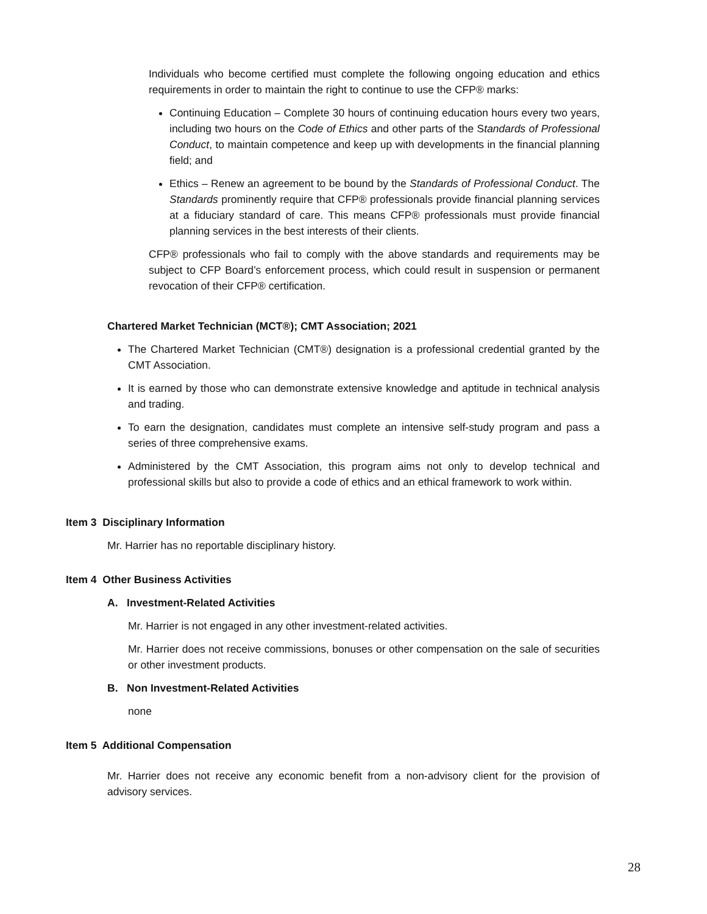Individuals who become certified must complete the following ongoing education and ethics requirements in order to maintain the right to continue to use the CFP® marks:
Continuing Education – Complete 30 hours of continuing education hours every two years, including two hours on the Code of Ethics and other parts of the Standards of Professional Conduct, to maintain competence and keep up with developments in the financial planning field; and
Ethics – Renew an agreement to be bound by the Standards of Professional Conduct. The Standards prominently require that CFP® professionals provide financial planning services at a fiduciary standard of care. This means CFP® professionals must provide financial planning services in the best interests of their clients.
CFP® professionals who fail to comply with the above standards and requirements may be subject to CFP Board’s enforcement process, which could result in suspension or permanent revocation of their CFP® certification.
Chartered Market Technician (MCT®); CMT Association; 2021
The Chartered Market Technician (CMT®) designation is a professional credential granted by the CMT Association.
It is earned by those who can demonstrate extensive knowledge and aptitude in technical analysis and trading.
To earn the designation, candidates must complete an intensive self-study program and pass a series of three comprehensive exams.
Administered by the CMT Association, this program aims not only to develop technical and professional skills but also to provide a code of ethics and an ethical framework to work within.
Item 3 Disciplinary Information
Mr. Harrier has no reportable disciplinary history.
Item 4 Other Business Activities
A. Investment-Related Activities
Mr. Harrier is not engaged in any other investment-related activities.
Mr. Harrier does not receive commissions, bonuses or other compensation on the sale of securities or other investment products.
B. Non Investment-Related Activities
none
Item 5 Additional Compensation
Mr. Harrier does not receive any economic benefit from a non-advisory client for the provision of advisory services.
28